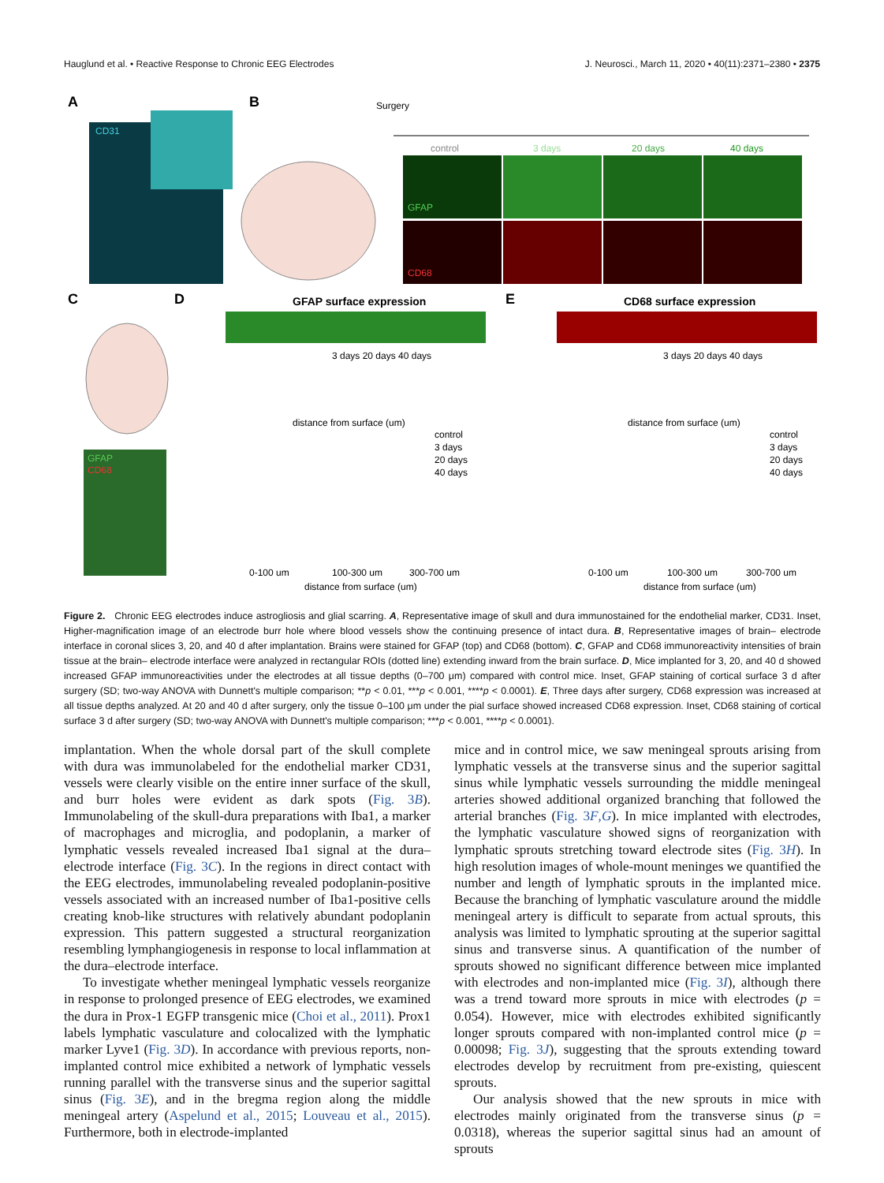Hauglund et al. • Reactive Response to Chronic EEG Electrodes J. Neurosci., March 11, 2020 • 40(11):2371–2380 • 2375
A
CD31
B
Surgery
control
3 days
20 days
40 days
GFAP
CD68
C
D
GFAP surface expression
E
CD68 surface expression
GFAP
CD68
3 days 20 days 40 days
3 days 20 days 40 days
distance from surface (um)
distance from surface (um)
control
3 days
20 days
40 days
control
3 days
20 days
40 days
0-100 um
100-300 um
300-700 um
distance from surface (um)
0-100 um
100-300 um
300-700 um
distance from surface (um)
Figure 2. Chronic EEG electrodes induce astrogliosis and glial scarring. A, Representative image of skull and dura immunostained for the endothelial marker, CD31. Inset, Higher-magnification image of an electrode burr hole where blood vessels show the continuing presence of intact dura. B, Representative images of brain– electrode interface in coronal slices 3, 20, and 40 d after implantation. Brains were stained for GFAP (top) and CD68 (bottom). C, GFAP and CD68 immunoreactivity intensities of brain tissue at the brain– electrode interface were analyzed in rectangular ROIs (dotted line) extending inward from the brain surface. D, Mice implanted for 3, 20, and 40 d showed increased GFAP immunoreactivities under the electrodes at all tissue depths (0–700 μm) compared with control mice. Inset, GFAP staining of cortical surface 3 d after surgery (SD; two-way ANOVA with Dunnett's multiple comparison; **p < 0.01, ***p < 0.001, ****p < 0.0001). E, Three days after surgery, CD68 expression was increased at all tissue depths analyzed. At 20 and 40 d after surgery, only the tissue 0–100 μm under the pial surface showed increased CD68 expression. Inset, CD68 staining of cortical surface 3 d after surgery (SD; two-way ANOVA with Dunnett's multiple comparison; ***p < 0.001, ****p < 0.0001).
implantation. When the whole dorsal part of the skull complete with dura was immunolabeled for the endothelial marker CD31, vessels were clearly visible on the entire inner surface of the skull, and burr holes were evident as dark spots (Fig. 3B). Immunolabeling of the skull-dura preparations with Iba1, a marker of macrophages and microglia, and podoplanin, a marker of lymphatic vessels revealed increased Iba1 signal at the dura–electrode interface (Fig. 3C). In the regions in direct contact with the EEG electrodes, immunolabeling revealed podoplanin-positive vessels associated with an increased number of Iba1-positive cells creating knob-like structures with relatively abundant podoplanin expression. This pattern suggested a structural reorganization resembling lymphangiogenesis in response to local inflammation at the dura–electrode interface.
To investigate whether meningeal lymphatic vessels reorganize in response to prolonged presence of EEG electrodes, we examined the dura in Prox-1 EGFP transgenic mice (Choi et al., 2011). Prox1 labels lymphatic vasculature and colocalized with the lymphatic marker Lyve1 (Fig. 3D). In accordance with previous reports, non-implanted control mice exhibited a network of lymphatic vessels running parallel with the transverse sinus and the superior sagittal sinus (Fig. 3E), and in the bregma region along the middle meningeal artery (Aspelund et al., 2015; Louveau et al., 2015). Furthermore, both in electrode-implanted
mice and in control mice, we saw meningeal sprouts arising from lymphatic vessels at the transverse sinus and the superior sagittal sinus while lymphatic vessels surrounding the middle meningeal arteries showed additional organized branching that followed the arterial branches (Fig. 3F,G). In mice implanted with electrodes, the lymphatic vasculature showed signs of reorganization with lymphatic sprouts stretching toward electrode sites (Fig. 3H). In high resolution images of whole-mount meninges we quantified the number and length of lymphatic sprouts in the implanted mice. Because the branching of lymphatic vasculature around the middle meningeal artery is difficult to separate from actual sprouts, this analysis was limited to lymphatic sprouting at the superior sagittal sinus and transverse sinus. A quantification of the number of sprouts showed no significant difference between mice implanted with electrodes and non-implanted mice (Fig. 3I), although there was a trend toward more sprouts in mice with electrodes (p = 0.054). However, mice with electrodes exhibited significantly longer sprouts compared with non-implanted control mice (p = 0.00098; Fig. 3J), suggesting that the sprouts extending toward electrodes develop by recruitment from pre-existing, quiescent sprouts.
Our analysis showed that the new sprouts in mice with electrodes mainly originated from the transverse sinus (p = 0.0318), whereas the superior sagittal sinus had an amount of sprouts